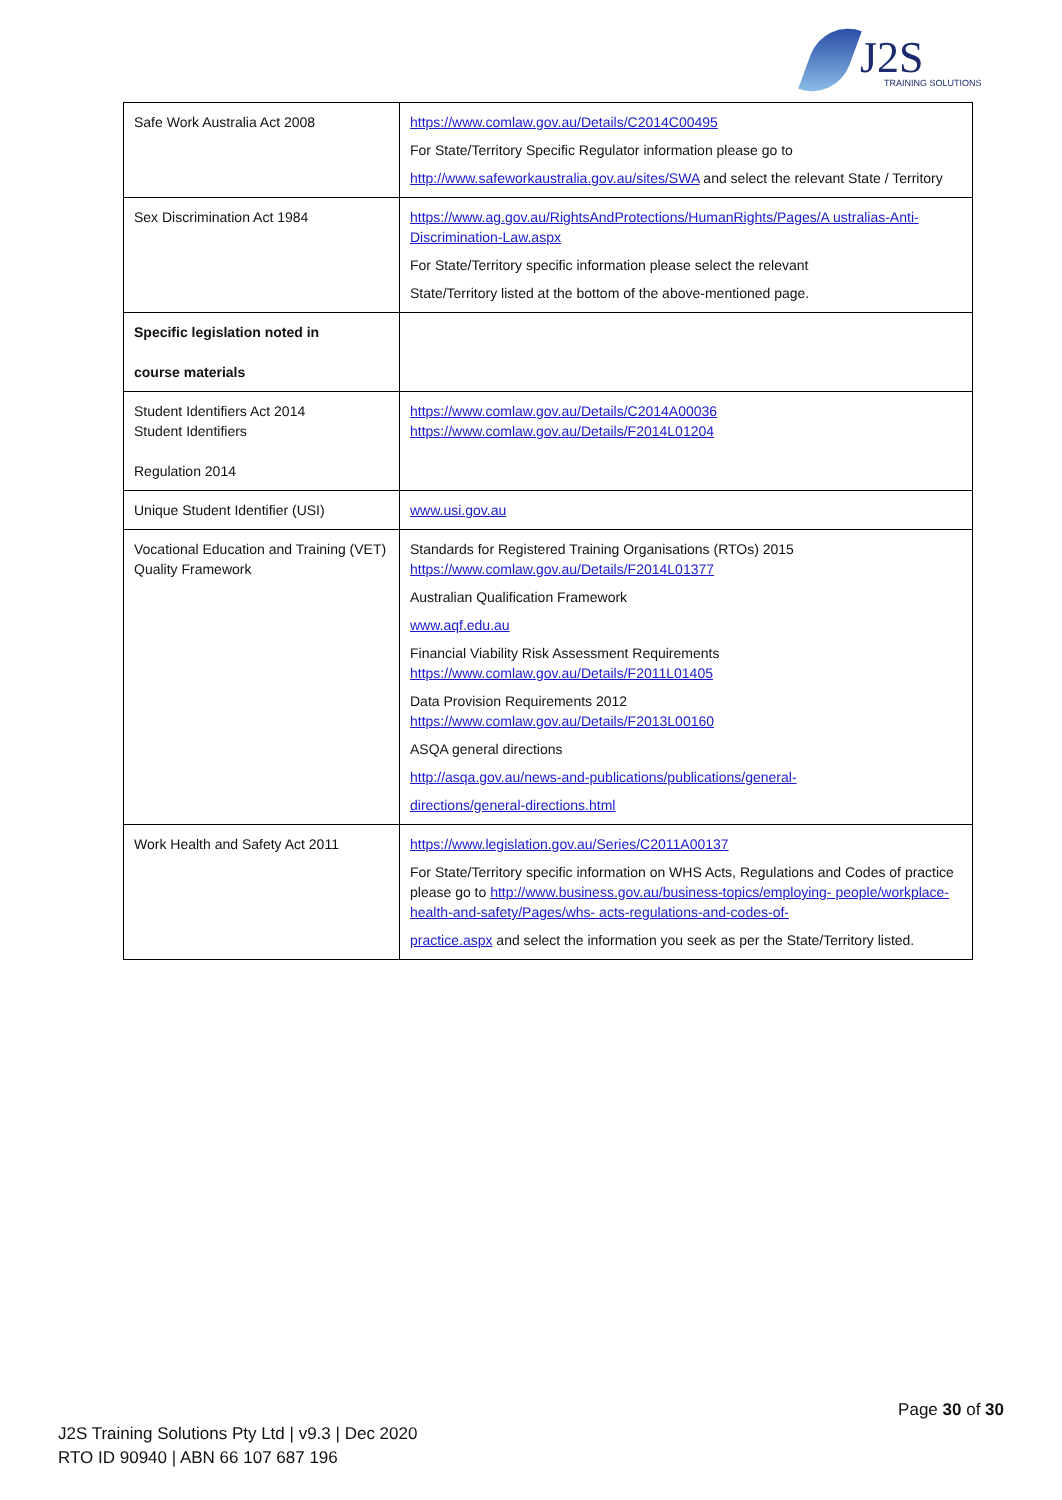J2S TRAINING SOLUTIONS
| Safe Work Australia Act 2008 | https://www.comlaw.gov.au/Details/C2014C00495 For State/Territory Specific Regulator information please go to http://www.safeworkaustralia.gov.au/sites/SWA and select the relevant State / Territory |
| Sex Discrimination Act 1984 | https://www.ag.gov.au/RightsAndProtections/HumanRights/Pages/A ustralias-Anti- Discrimination-Law.aspx For State/Territory specific information please select the relevant State/Territory listed at the bottom of the above-mentioned page. |
| Specific legislation noted in course materials | |
| Student Identifiers Act 2014 Student Identifiers Regulation 2014 | https://www.comlaw.gov.au/Details/C2014A00036 https://www.comlaw.gov.au/Details/F2014L01204 |
| Unique Student Identifier (USI) | www.usi.gov.au |
| Vocational Education and Training (VET) Quality Framework | Standards for Registered Training Organisations (RTOs) 2015 https://www.comlaw.gov.au/Details/F2014L01377 Australian Qualification Framework www.aqf.edu.au Financial Viability Risk Assessment Requirements https://www.comlaw.gov.au/Details/F2011L01405 Data Provision Requirements 2012 https://www.comlaw.gov.au/Details/F2013L00160 ASQA general directions http://asqa.gov.au/news-and-publications/publications/general- directions/general-directions.html |
| Work Health and Safety Act 2011 | https://www.legislation.gov.au/Series/C2011A00137 For State/Territory specific information on WHS Acts, Regulations and Codes of practice please go to http://www.business.gov.au/business-topics/employing- people/workplace-health-and-safety/Pages/whs- acts-regulations-and-codes-of- practice.aspx and select the information you seek as per the State/Territory listed. |
Page 30 of 30
J2S Training Solutions Pty Ltd | v9.3 | Dec 2020
RTO ID 90940 | ABN 66 107 687 196